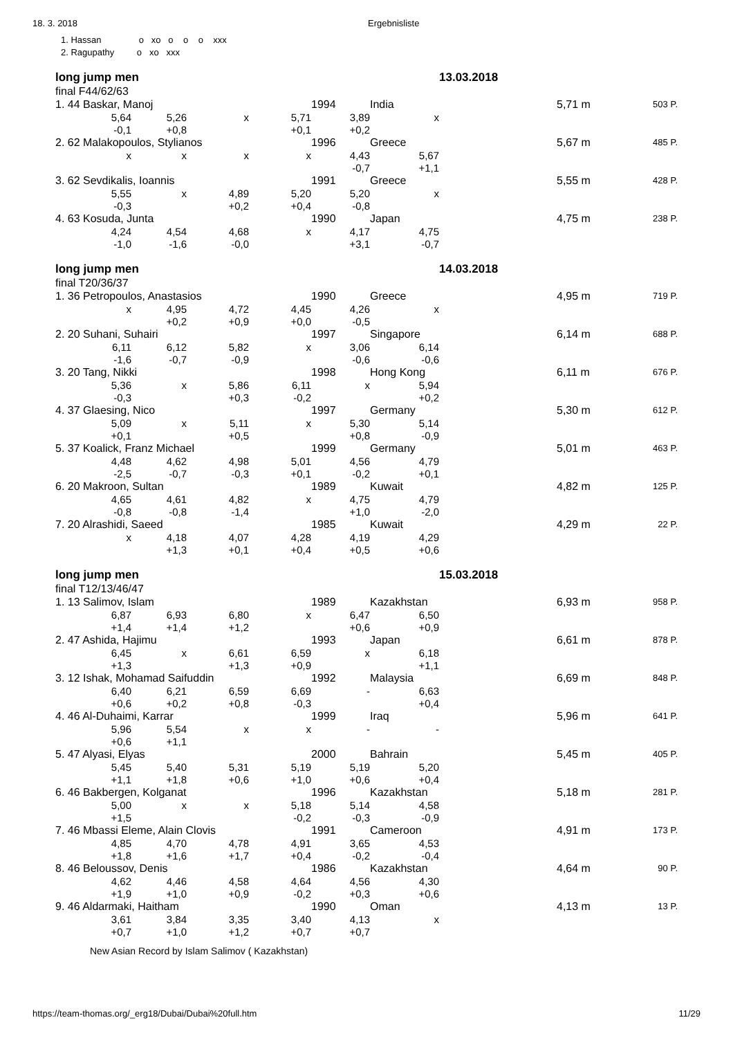18. 3. 2018 Ergebnisliste
1. Hassan o xo o o o xxx
2. Ragupathy o xo xxx
| long jump men | | | | | | 13.03.2018 | | |
| final F44/62/63 | | | | | | | | |
| 1. 44 Baskar, Manoj | | | | 1994 | India | | 5,71 m | 503 P. |
| 5,64 | 5,26 | x | 5,71 | 3,89 | x | | | |
| -0,1 | +0,8 | | +0,1 | +0,2 | | | | |
| 2. 62 Malakopoulos, Stylianos | | | | 1996 | Greece | | 5,67 m | 485 P. |
| x | x | x | x | 4,43 | 5,67 | | | |
| | | | | -0,7 | +1,1 | | | |
| 3. 62 Sevdikalis, Ioannis | | | | 1991 | Greece | | 5,55 m | 428 P. |
| 5,55 | x | 4,89 | 5,20 | 5,20 | x | | | |
| -0,3 | | +0,2 | +0,4 | -0,8 | | | | |
| 4. 63 Kosuda, Junta | | | | 1990 | Japan | | 4,75 m | 238 P. |
| 4,24 | 4,54 | 4,68 | x | 4,17 | 4,75 | | | |
| -1,0 | -1,6 | -0,0 | | +3,1 | -0,7 | | | |
| long jump men | | | | | | 14.03.2018 | | |
| final T20/36/37 | | | | | | | | |
| 1. 36 Petropoulos, Anastasios | | | | 1990 | Greece | | 4,95 m | 719 P. |
| x | 4,95 | 4,72 | 4,45 | 4,26 | x | | | |
| | +0,2 | +0,9 | +0,0 | -0,5 | | | | |
| 2. 20 Suhani, Suhairi | | | | 1997 | Singapore | | 6,14 m | 688 P. |
| 6,11 | 6,12 | 5,82 | x | 3,06 | 6,14 | | | |
| -1,6 | -0,7 | -0,9 | | -0,6 | -0,6 | | | |
| 3. 20 Tang, Nikki | | | | 1998 | Hong Kong | | 6,11 m | 676 P. |
| 5,36 | x | 5,86 | 6,11 | x | 5,94 | | | |
| -0,3 | | +0,3 | -0,2 | | +0,2 | | | |
| 4. 37 Glaesing, Nico | | | | 1997 | Germany | | 5,30 m | 612 P. |
| 5,09 | x | 5,11 | x | 5,30 | 5,14 | | | |
| +0,1 | | +0,5 | | +0,8 | -0,9 | | | |
| 5. 37 Koalick, Franz Michael | | | | 1999 | Germany | | 5,01 m | 463 P. |
| 4,48 | 4,62 | 4,98 | 5,01 | 4,56 | 4,79 | | | |
| -2,5 | -0,7 | -0,3 | +0,1 | -0,2 | +0,1 | | | |
| 6. 20 Makroon, Sultan | | | | 1989 | Kuwait | | 4,82 m | 125 P. |
| 4,65 | 4,61 | 4,82 | x | 4,75 | 4,79 | | | |
| -0,8 | -0,8 | -1,4 | | +1,0 | -2,0 | | | |
| 7. 20 Alrashidi, Saeed | | | | 1985 | Kuwait | | 4,29 m | 22 P. |
| x | 4,18 | 4,07 | 4,28 | 4,19 | 4,29 | | | |
| | +1,3 | +0,1 | +0,4 | +0,5 | +0,6 | | | |
| long jump men | | | | | | 15.03.2018 | | |
| final T12/13/46/47 | | | | | | | | |
| 1. 13 Salimov, Islam | | | | 1989 | Kazakhstan | | 6,93 m | 958 P. |
| 6,87 | 6,93 | 6,80 | x | 6,47 | 6,50 | | | |
| +1,4 | +1,4 | +1,2 | | +0,6 | +0,9 | | | |
| 2. 47 Ashida, Hajimu | | | | 1993 | Japan | | 6,61 m | 878 P. |
| 6,45 | x | 6,61 | 6,59 | x | 6,18 | | | |
| +1,3 | | +1,3 | +0,9 | | +1,1 | | | |
| 3. 12 Ishak, Mohamad Saifuddin | | | | 1992 | Malaysia | | 6,69 m | 848 P. |
| 6,40 | 6,21 | 6,59 | 6,69 | - | 6,63 | | | |
| +0,6 | +0,2 | +0,8 | -0,3 | | +0,4 | | | |
| 4. 46 Al-Duhaimi, Karrar | | | | 1999 | Iraq | | 5,96 m | 641 P. |
| 5,96 | 5,54 | x | x | - | - | | | |
| +0,6 | +1,1 | | | | | | | |
| 5. 47 Alyasi, Elyas | | | | 2000 | Bahrain | | 5,45 m | 405 P. |
| 5,45 | 5,40 | 5,31 | 5,19 | 5,19 | 5,20 | | | |
| +1,1 | +1,8 | +0,6 | +1,0 | +0,6 | +0,4 | | | |
| 6. 46 Bakbergen, Kolganat | | | | 1996 | Kazakhstan | | 5,18 m | 281 P. |
| 5,00 | x | x | 5,18 | 5,14 | 4,58 | | | |
| +1,5 | | | -0,2 | -0,3 | -0,9 | | | |
| 7. 46 Mbassi Eleme, Alain Clovis | | | | 1991 | Cameroon | | 4,91 m | 173 P. |
| 4,85 | 4,70 | 4,78 | 4,91 | 3,65 | 4,53 | | | |
| +1,8 | +1,6 | +1,7 | +0,4 | -0,2 | -0,4 | | | |
| 8. 46 Beloussov, Denis | | | | 1986 | Kazakhstan | | 4,64 m | 90 P. |
| 4,62 | 4,46 | 4,58 | 4,64 | 4,56 | 4,30 | | | |
| +1,9 | +1,0 | +0,9 | -0,2 | +0,3 | +0,6 | | | |
| 9. 46 Aldarmaki, Haitham | | | | 1990 | Oman | | 4,13 m | 13 P. |
| 3,61 | 3,84 | 3,35 | 3,40 | 4,13 | x | | | |
| +0,7 | +1,0 | +1,2 | +0,7 | +0,7 | | | | |
New Asian Record by Islam Salimov ( Kazakhstan)
https://team-thomas.org/_erg18/Dubai/Dubai%20full.htm 11/29